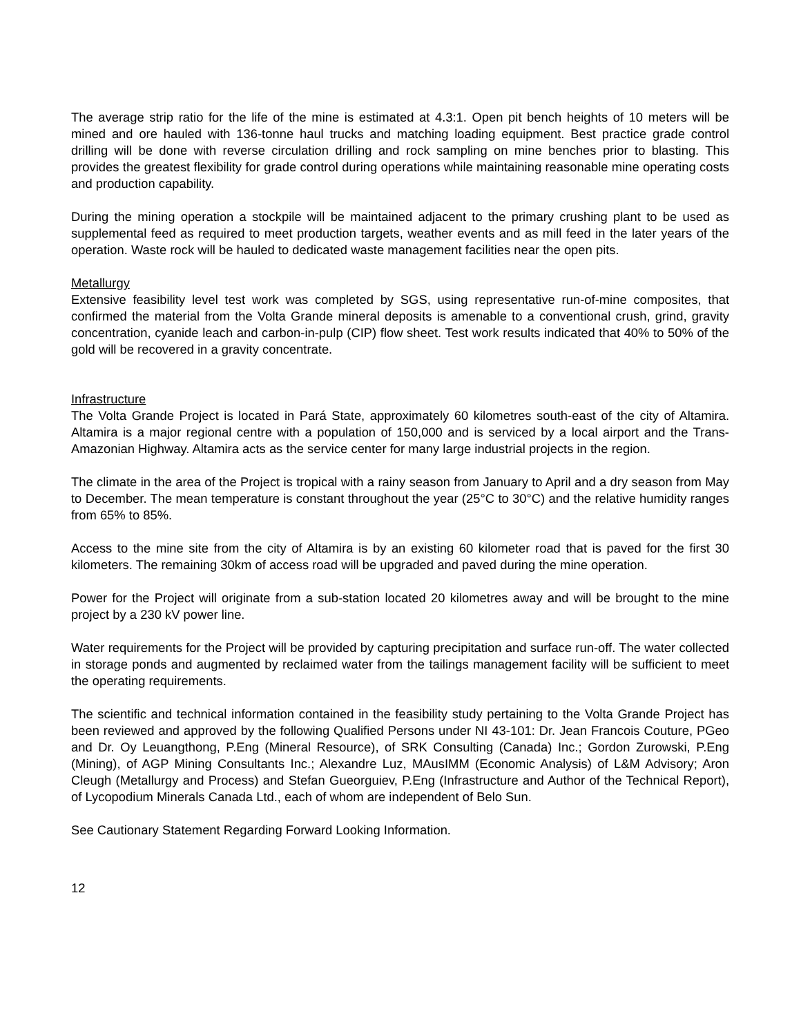The average strip ratio for the life of the mine is estimated at 4.3:1. Open pit bench heights of 10 meters will be mined and ore hauled with 136-tonne haul trucks and matching loading equipment. Best practice grade control drilling will be done with reverse circulation drilling and rock sampling on mine benches prior to blasting. This provides the greatest flexibility for grade control during operations while maintaining reasonable mine operating costs and production capability.
During the mining operation a stockpile will be maintained adjacent to the primary crushing plant to be used as supplemental feed as required to meet production targets, weather events and as mill feed in the later years of the operation. Waste rock will be hauled to dedicated waste management facilities near the open pits.
Metallurgy
Extensive feasibility level test work was completed by SGS, using representative run-of-mine composites, that confirmed the material from the Volta Grande mineral deposits is amenable to a conventional crush, grind, gravity concentration, cyanide leach and carbon-in-pulp (CIP) flow sheet. Test work results indicated that 40% to 50% of the gold will be recovered in a gravity concentrate.
Infrastructure
The Volta Grande Project is located in Pará State, approximately 60 kilometres south-east of the city of Altamira. Altamira is a major regional centre with a population of 150,000 and is serviced by a local airport and the Trans-Amazonian Highway. Altamira acts as the service center for many large industrial projects in the region.
The climate in the area of the Project is tropical with a rainy season from January to April and a dry season from May to December. The mean temperature is constant throughout the year (25°C to 30°C) and the relative humidity ranges from 65% to 85%.
Access to the mine site from the city of Altamira is by an existing 60 kilometer road that is paved for the first 30 kilometers. The remaining 30km of access road will be upgraded and paved during the mine operation.
Power for the Project will originate from a sub-station located 20 kilometres away and will be brought to the mine project by a 230 kV power line.
Water requirements for the Project will be provided by capturing precipitation and surface run-off. The water collected in storage ponds and augmented by reclaimed water from the tailings management facility will be sufficient to meet the operating requirements.
The scientific and technical information contained in the feasibility study pertaining to the Volta Grande Project has been reviewed and approved by the following Qualified Persons under NI 43-101: Dr. Jean Francois Couture, PGeo and Dr. Oy Leuangthong, P.Eng (Mineral Resource), of SRK Consulting (Canada) Inc.; Gordon Zurowski, P.Eng (Mining), of AGP Mining Consultants Inc.; Alexandre Luz, MAusIMM (Economic Analysis) of L&M Advisory; Aron Cleugh (Metallurgy and Process) and Stefan Gueorguiev, P.Eng (Infrastructure and Author of the Technical Report), of Lycopodium Minerals Canada Ltd., each of whom are independent of Belo Sun.
See Cautionary Statement Regarding Forward Looking Information.
12